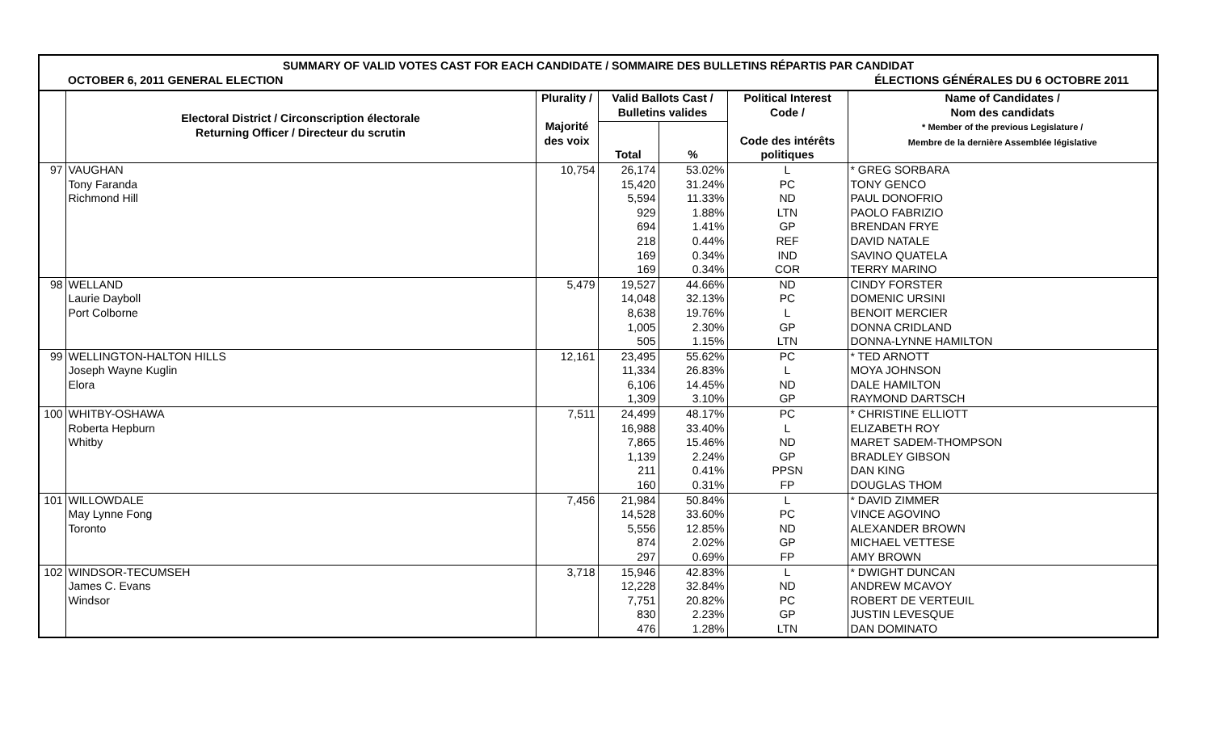SUMMARY OF VALID VOTES CAST FOR EACH CANDIDATE / SOMMAIRE DES BULLETINS RÉPARTIS PAR CANDIDAT
OCTOBER 6, 2011 GENERAL ELECTION ÉLECTIONS GÉNÉRALES DU 6 OCTOBRE 2011
| | Electoral District / Circonscription électorale Returning Officer / Directeur du scrutin | Plurality / Majorité des voix | Valid Ballots Cast / Bulletins valides | | Political Interest Code / Code des intérêts politiques | Name of Candidates / Nom des candidats * Member of the previous Legislature / Membre de la dernière Assemblée législative |
| --- | --- | --- | --- | --- | --- | --- |
| | | | Total | % | | |
| 97 | VAUGHAN | 10,754 | 26,174 | 53.02% | L | * GREG SORBARA |
| | Tony Faranda | | 15,420 | 31.24% | PC | TONY GENCO |
| | Richmond Hill | | 5,594 | 11.33% | ND | PAUL DONOFRIO |
| | | | 929 | 1.88% | LTN | PAOLO FABRIZIO |
| | | | 694 | 1.41% | GP | BRENDAN FRYE |
| | | | 218 | 0.44% | REF | DAVID NATALE |
| | | | 169 | 0.34% | IND | SAVINO QUATELA |
| | | | 169 | 0.34% | COR | TERRY MARINO |
| 98 | WELLAND | 5,479 | 19,527 | 44.66% | ND | CINDY FORSTER |
| | Laurie Dayboll | | 14,048 | 32.13% | PC | DOMENIC URSINI |
| | Port Colborne | | 8,638 | 19.76% | L | BENOIT MERCIER |
| | | | 1,005 | 2.30% | GP | DONNA CRIDLAND |
| | | | 505 | 1.15% | LTN | DONNA-LYNNE HAMILTON |
| 99 | WELLINGTON-HALTON HILLS | 12,161 | 23,495 | 55.62% | PC | * TED ARNOTT |
| | Joseph Wayne Kuglin | | 11,334 | 26.83% | L | MOYA JOHNSON |
| | Elora | | 6,106 | 14.45% | ND | DALE HAMILTON |
| | | | 1,309 | 3.10% | GP | RAYMOND DARTSCH |
| 100 | WHITBY-OSHAWA | 7,511 | 24,499 | 48.17% | PC | * CHRISTINE ELLIOTT |
| | Roberta Hepburn | | 16,988 | 33.40% | L | ELIZABETH ROY |
| | Whitby | | 7,865 | 15.46% | ND | MARET SADEM-THOMPSON |
| | | | 1,139 | 2.24% | GP | BRADLEY GIBSON |
| | | | 211 | 0.41% | PPSN | DAN KING |
| | | | 160 | 0.31% | FP | DOUGLAS THOM |
| 101 | WILLOWDALE | 7,456 | 21,984 | 50.84% | L | * DAVID ZIMMER |
| | May Lynne Fong | | 14,528 | 33.60% | PC | VINCE AGOVINO |
| | Toronto | | 5,556 | 12.85% | ND | ALEXANDER BROWN |
| | | | 874 | 2.02% | GP | MICHAEL VETTESE |
| | | | 297 | 0.69% | FP | AMY BROWN |
| 102 | WINDSOR-TECUMSEH | 3,718 | 15,946 | 42.83% | L | * DWIGHT DUNCAN |
| | James C. Evans | | 12,228 | 32.84% | ND | ANDREW MCAVOY |
| | Windsor | | 7,751 | 20.82% | PC | ROBERT DE VERTEUIL |
| | | | 830 | 2.23% | GP | JUSTIN LEVESQUE |
| | | | 476 | 1.28% | LTN | DAN DOMINATO |